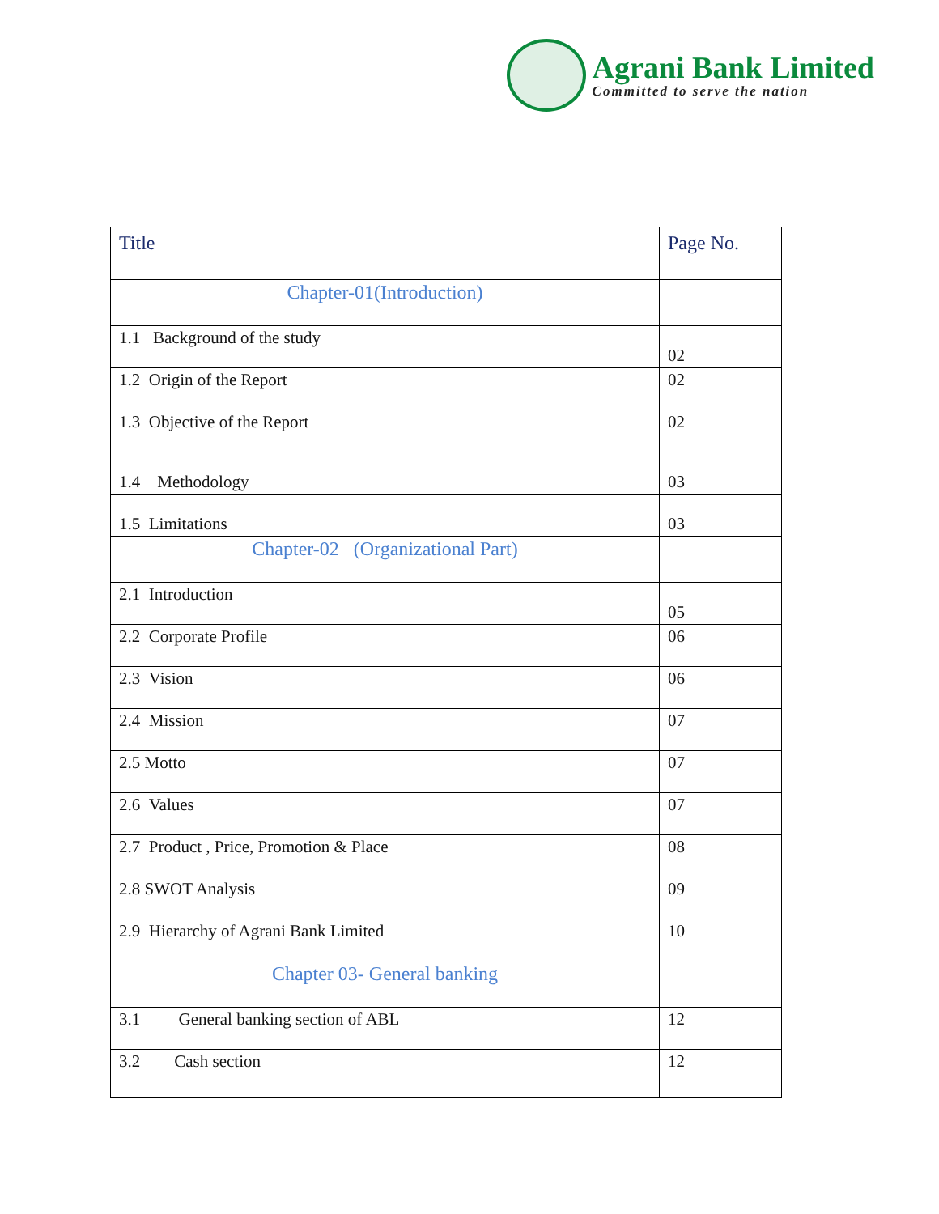Agrani Bank Limited
Committed to serve the nation
| Title | Page No. |
| --- | --- |
| Chapter-01(Introduction) | |
| 1.1 Background of the study | 02 |
| 1.2 Origin of the Report | 02 |
| 1.3 Objective of the Report | 02 |
| 1.4 Methodology | 03 |
| 1.5 Limitations | 03 |
| Chapter-02 (Organizational Part) | |
| 2.1 Introduction | 05 |
| 2.2 Corporate Profile | 06 |
| 2.3 Vision | 06 |
| 2.4 Mission | 07 |
| 2.5 Motto | 07 |
| 2.6 Values | 07 |
| 2.7 Product , Price, Promotion & Place | 08 |
| 2.8 SWOT Analysis | 09 |
| 2.9 Hierarchy of Agrani Bank Limited | 10 |
| Chapter 03- General banking | |
| 3.1 General banking section of ABL | 12 |
| 3.2 Cash section | 12 |